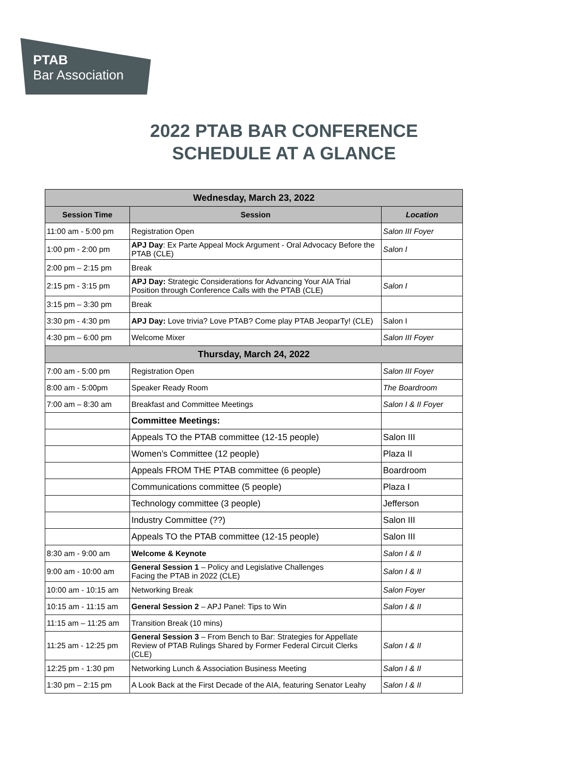PTAB
Bar Association
2022 PTAB BAR CONFERENCE
SCHEDULE AT A GLANCE
| Wednesday, March 23, 2022 | | |
| --- | --- | --- |
| Session Time | Session | Location |
| 11:00 am - 5:00 pm | Registration Open | Salon III Foyer |
| 1:00 pm - 2:00 pm | APJ Day : Ex Parte Appeal Mock Argument - Oral Advocacy Before the PTAB (CLE) | Salon I |
| 2:00 pm – 2:15 pm | Break | |
| 2:15 pm - 3:15 pm | APJ Day: Strategic Considerations for Advancing Your AIA Trial Position through Conference Calls with the PTAB (CLE) | Salon I |
| 3:15 pm – 3:30 pm | Break | |
| 3:30 pm - 4:30 pm | APJ Day: Love trivia? Love PTAB? Come play PTAB JeoparTy! (CLE) | Salon I |
| 4:30 pm – 6:00 pm | Welcome Mixer | Salon III Foyer |
| Thursday, March 24, 2022 | | |
| 7:00 am - 5:00 pm | Registration Open | Salon III Foyer |
| 8:00 am - 5:00pm | Speaker Ready Room | The Boardroom |
| 7:00 am – 8:30 am | Breakfast and Committee Meetings | Salon I & II Foyer |
| | Committee Meetings: | |
| | Appeals TO the PTAB committee (12-15 people) | Salon III |
| | Women’s Committee (12 people) | Plaza II |
| | Appeals FROM THE PTAB committee (6 people) | Boardroom |
| | Communications committee (5 people) | Plaza I |
| | Technology committee (3 people) | Jefferson |
| | Industry Committee (??) | Salon III |
| | Appeals TO the PTAB committee (12-15 people) | Salon III |
| 8:30 am - 9:00 am | Welcome & Keynote | Salon I & II |
| 9:00 am - 10:00 am | General Session 1 – Policy and Legislative Challenges Facing the PTAB in 2022 (CLE) | Salon I & II |
| 10:00 am - 10:15 am | Networking Break | Salon Foyer |
| 10:15 am - 11:15 am | General Session 2 – APJ Panel: Tips to Win | Salon I & II |
| 11:15 am – 11:25 am | Transition Break (10 mins) | |
| 11:25 am - 12:25 pm | General Session 3 – From Bench to Bar: Strategies for Appellate Review of PTAB Rulings Shared by Former Federal Circuit Clerks (CLE) | Salon I & II |
| 12:25 pm - 1:30 pm | Networking Lunch & Association Business Meeting | Salon I & II |
| 1:30 pm – 2:15 pm | A Look Back at the First Decade of the AIA, featuring Senator Leahy | Salon I & II |